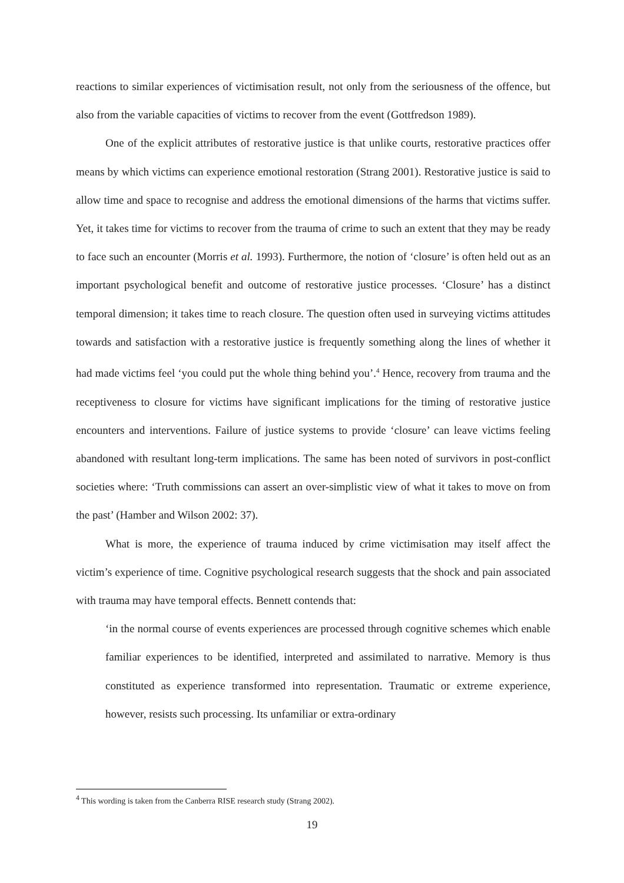reactions to similar experiences of victimisation result, not only from the seriousness of the offence, but also from the variable capacities of victims to recover from the event (Gottfredson 1989).
One of the explicit attributes of restorative justice is that unlike courts, restorative practices offer means by which victims can experience emotional restoration (Strang 2001). Restorative justice is said to allow time and space to recognise and address the emotional dimensions of the harms that victims suffer. Yet, it takes time for victims to recover from the trauma of crime to such an extent that they may be ready to face such an encounter (Morris et al. 1993). Furthermore, the notion of ‘closure’ is often held out as an important psychological benefit and outcome of restorative justice processes. ‘Closure’ has a distinct temporal dimension; it takes time to reach closure. The question often used in surveying victims attitudes towards and satisfaction with a restorative justice is frequently something along the lines of whether it had made victims feel ‘you could put the whole thing behind you’.<sup>4</sup> Hence, recovery from trauma and the receptiveness to closure for victims have significant implications for the timing of restorative justice encounters and interventions. Failure of justice systems to provide ‘closure’ can leave victims feeling abandoned with resultant long-term implications. The same has been noted of survivors in post-conflict societies where: ‘Truth commissions can assert an over-simplistic view of what it takes to move on from the past’ (Hamber and Wilson 2002: 37).
What is more, the experience of trauma induced by crime victimisation may itself affect the victim’s experience of time. Cognitive psychological research suggests that the shock and pain associated with trauma may have temporal effects. Bennett contends that:
‘in the normal course of events experiences are processed through cognitive schemes which enable familiar experiences to be identified, interpreted and assimilated to narrative. Memory is thus constituted as experience transformed into representation. Traumatic or extreme experience, however, resists such processing. Its unfamiliar or extra-ordinary
<sup>4</sup> This wording is taken from the Canberra RISE research study (Strang 2002).
19